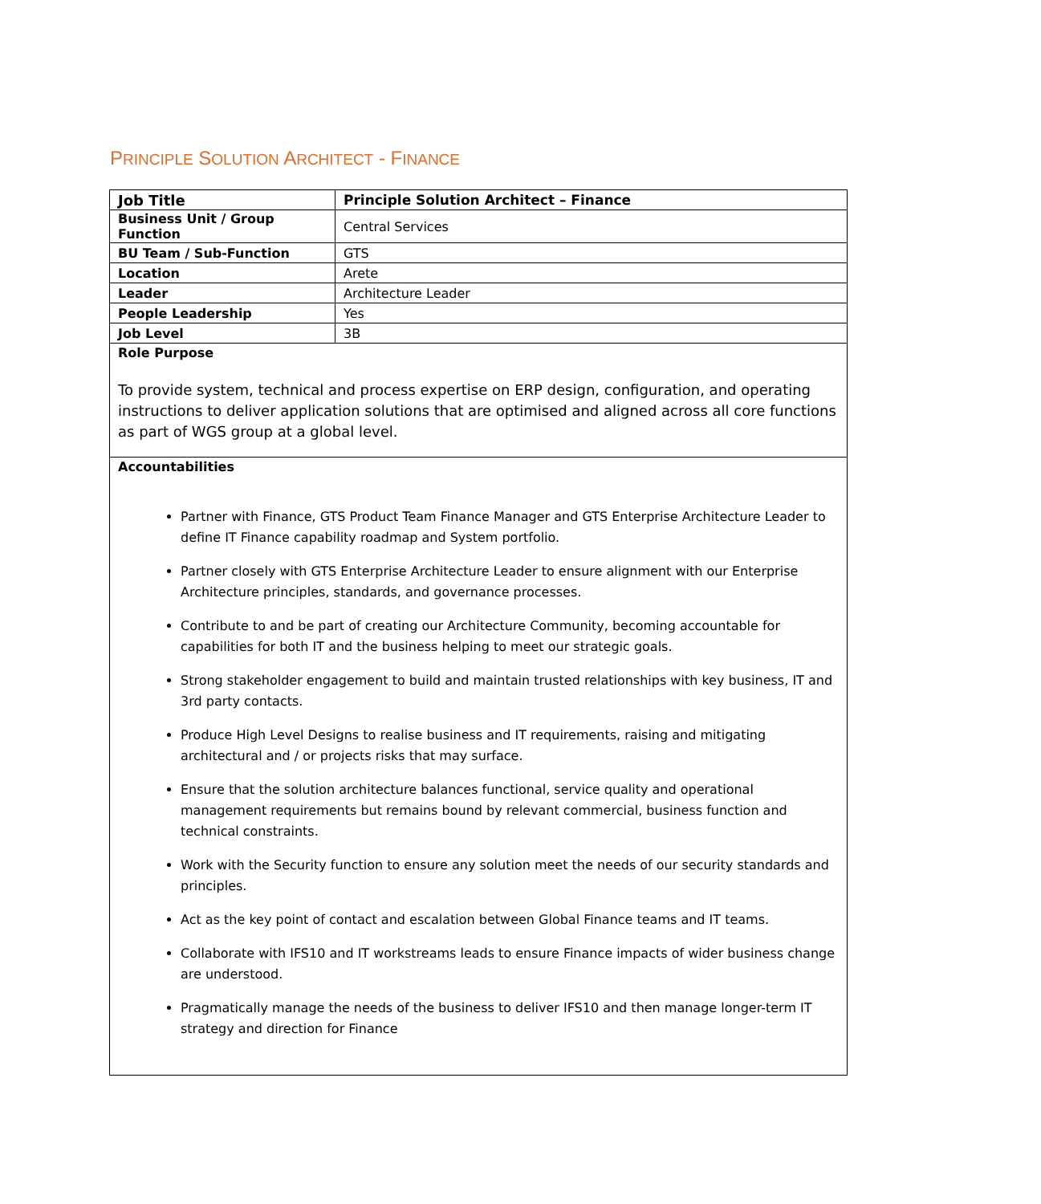PRINCIPLE SOLUTION ARCHITECT - FINANCE
| Job Title | Principle Solution Architect – Finance |
| Business Unit / Group Function | Central Services |
| BU Team / Sub-Function | GTS |
| Location | Arete |
| Leader | Architecture Leader |
| People Leadership | Yes |
| Job Level | 3B |
Role Purpose
To provide system, technical and process expertise on ERP design, configuration, and operating instructions to deliver application solutions that are optimised and aligned across all core functions as part of WGS group at a global level.
Accountabilities
Partner with Finance, GTS Product Team Finance Manager and GTS Enterprise Architecture Leader to define IT Finance capability roadmap and System portfolio.
Partner closely with GTS Enterprise Architecture Leader to ensure alignment with our Enterprise Architecture principles, standards, and governance processes.
Contribute to and be part of creating our Architecture Community, becoming accountable for capabilities for both IT and the business helping to meet our strategic goals.
Strong stakeholder engagement to build and maintain trusted relationships with key business, IT and 3rd party contacts.
Produce High Level Designs to realise business and IT requirements, raising and mitigating architectural and / or projects risks that may surface.
Ensure that the solution architecture balances functional, service quality and operational management requirements but remains bound by relevant commercial, business function and technical constraints.
Work with the Security function to ensure any solution meet the needs of our security standards and principles.
Act as the key point of contact and escalation between Global Finance teams and IT teams.
Collaborate with IFS10 and IT workstreams leads to ensure Finance impacts of wider business change are understood.
Pragmatically manage the needs of the business to deliver IFS10 and then manage longer-term IT strategy and direction for Finance